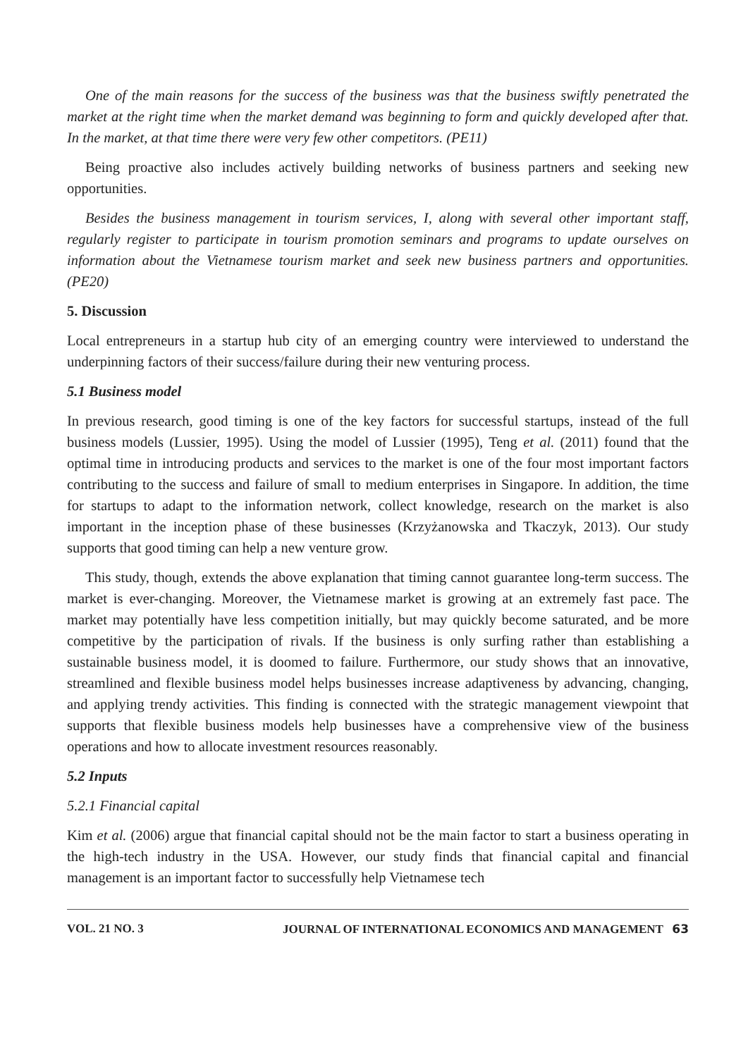One of the main reasons for the success of the business was that the business swiftly penetrated the market at the right time when the market demand was beginning to form and quickly developed after that. In the market, at that time there were very few other competitors. (PE11)
Being proactive also includes actively building networks of business partners and seeking new opportunities.
Besides the business management in tourism services, I, along with several other important staff, regularly register to participate in tourism promotion seminars and programs to update ourselves on information about the Vietnamese tourism market and seek new business partners and opportunities. (PE20)
5. Discussion
Local entrepreneurs in a startup hub city of an emerging country were interviewed to understand the underpinning factors of their success/failure during their new venturing process.
5.1 Business model
In previous research, good timing is one of the key factors for successful startups, instead of the full business models (Lussier, 1995). Using the model of Lussier (1995), Teng et al. (2011) found that the optimal time in introducing products and services to the market is one of the four most important factors contributing to the success and failure of small to medium enterprises in Singapore. In addition, the time for startups to adapt to the information network, collect knowledge, research on the market is also important in the inception phase of these businesses (Krzyżanowska and Tkaczyk, 2013). Our study supports that good timing can help a new venture grow.
This study, though, extends the above explanation that timing cannot guarantee long-term success. The market is ever-changing. Moreover, the Vietnamese market is growing at an extremely fast pace. The market may potentially have less competition initially, but may quickly become saturated, and be more competitive by the participation of rivals. If the business is only surfing rather than establishing a sustainable business model, it is doomed to failure. Furthermore, our study shows that an innovative, streamlined and flexible business model helps businesses increase adaptiveness by advancing, changing, and applying trendy activities. This finding is connected with the strategic management viewpoint that supports that flexible business models help businesses have a comprehensive view of the business operations and how to allocate investment resources reasonably.
5.2 Inputs
5.2.1 Financial capital
Kim et al. (2006) argue that financial capital should not be the main factor to start a business operating in the high-tech industry in the USA. However, our study finds that financial capital and financial management is an important factor to successfully help Vietnamese tech
VOL. 21 NO. 3 JOURNAL OF INTERNATIONAL ECONOMICS AND MANAGEMENT 63